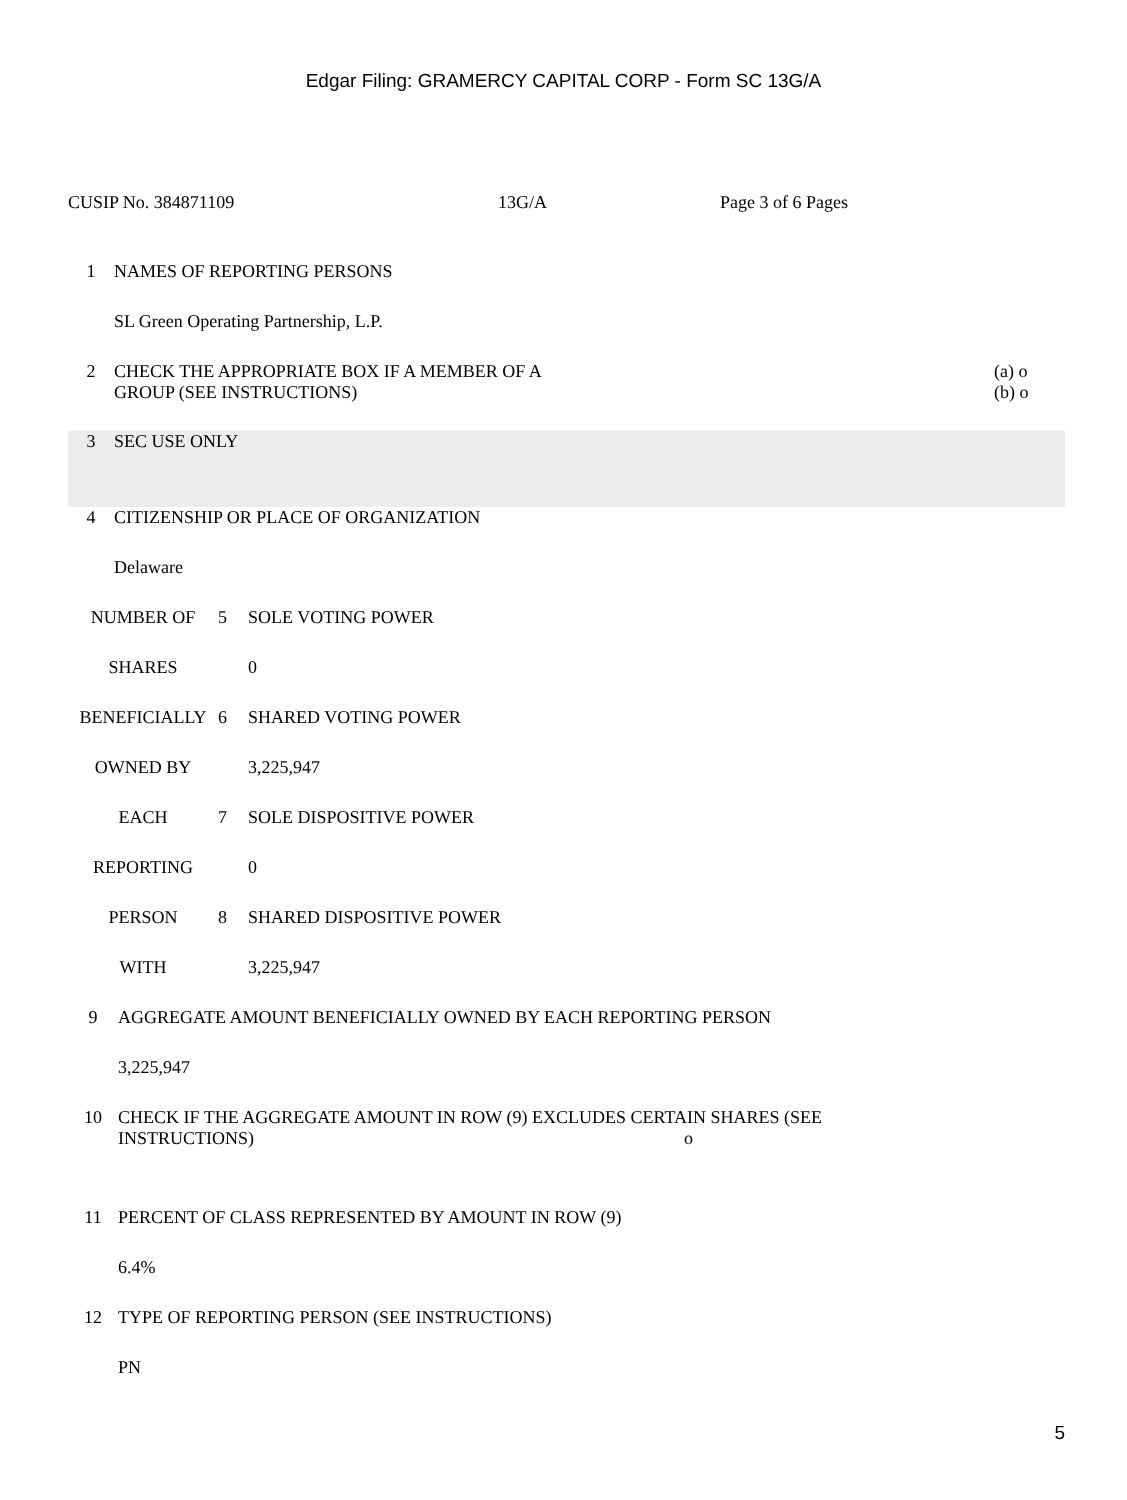Edgar Filing: GRAMERCY CAPITAL CORP - Form SC 13G/A
CUSIP No. 384871109 13G/A Page 3 of 6 Pages
| 1 | NAMES OF REPORTING PERSONS | |
| | SL Green Operating Partnership, L.P. | |
| 2 | CHECK THE APPROPRIATE BOX IF A MEMBER OF A GROUP (SEE INSTRUCTIONS) | (a) o (b) o |
| 3 | SEC USE ONLY | |
| 4 | CITIZENSHIP OR PLACE OF ORGANIZATION | |
| | Delaware | |
| NUMBER OF | 5 | SOLE VOTING POWER |
| SHARES | | 0 |
| BENEFICIALLY | 6 | SHARED VOTING POWER |
| OWNED BY | | 3,225,947 |
| EACH | 7 | SOLE DISPOSITIVE POWER |
| REPORTING | | 0 |
| PERSON | 8 | SHARED DISPOSITIVE POWER |
| WITH | | 3,225,947 |
| 9 | AGGREGATE AMOUNT BENEFICIALLY OWNED BY EACH REPORTING PERSON |
| | 3,225,947 |
| 10 | CHECK IF THE AGGREGATE AMOUNT IN ROW (9) EXCLUDES CERTAIN SHARES (SEE INSTRUCTIONS) o |
| 11 | PERCENT OF CLASS REPRESENTED BY AMOUNT IN ROW (9) |
| | 6.4% |
| 12 | TYPE OF REPORTING PERSON (SEE INSTRUCTIONS) |
| | PN |
5